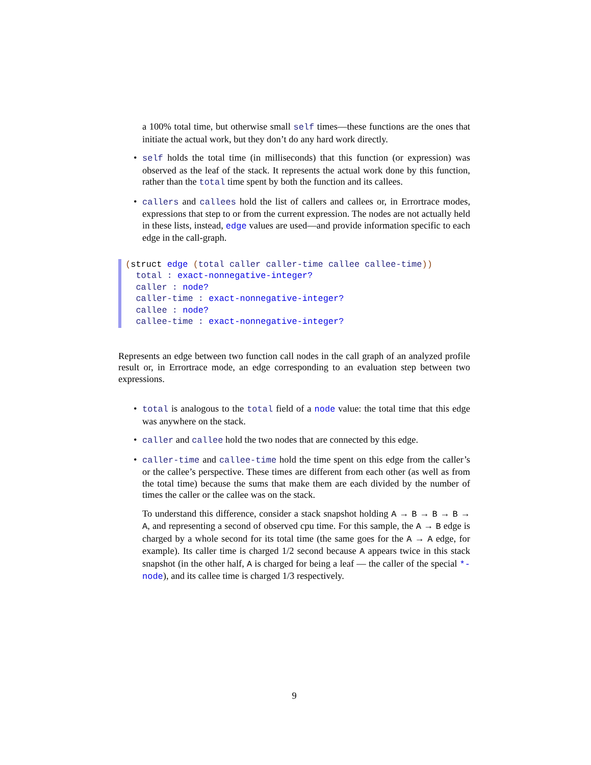a 100% total time, but otherwise small self times—these functions are the ones that initiate the actual work, but they don’t do any hard work directly.
• self holds the total time (in milliseconds) that this function (or expression) was observed as the leaf of the stack. It represents the actual work done by this function, rather than the total time spent by both the function and its callees.
• callers and callees hold the list of callers and callees or, in Errortrace modes, expressions that step to or from the current expression. The nodes are not actually held in these lists, instead, edge values are used—and provide information specific to each edge in the call-graph.
(struct edge (total caller caller-time callee callee-time))
total : exact-nonnegative-integer?
caller : node?
caller-time : exact-nonnegative-integer?
callee : node?
callee-time : exact-nonnegative-integer?
Represents an edge between two function call nodes in the call graph of an analyzed profile result or, in Errortrace mode, an edge corresponding to an evaluation step between two expressions.
• total is analogous to the total field of a node value: the total time that this edge was anywhere on the stack.
• caller and callee hold the two nodes that are connected by this edge.
• caller-time and callee-time hold the time spent on this edge from the caller’s or the callee’s perspective. These times are different from each other (as well as from the total time) because the sums that make them are each divided by the number of times the caller or the callee was on the stack.
To understand this difference, consider a stack snapshot holding A → B → B → B → A, and representing a second of observed cpu time. For this sample, the A → B edge is charged by a whole second for its total time (the same goes for the A → A edge, for example). Its caller time is charged 1/2 second because A appears twice in this stack snapshot (in the other half, A is charged for being a leaf — the caller of the special *-node), and its callee time is charged 1/3 respectively.
9